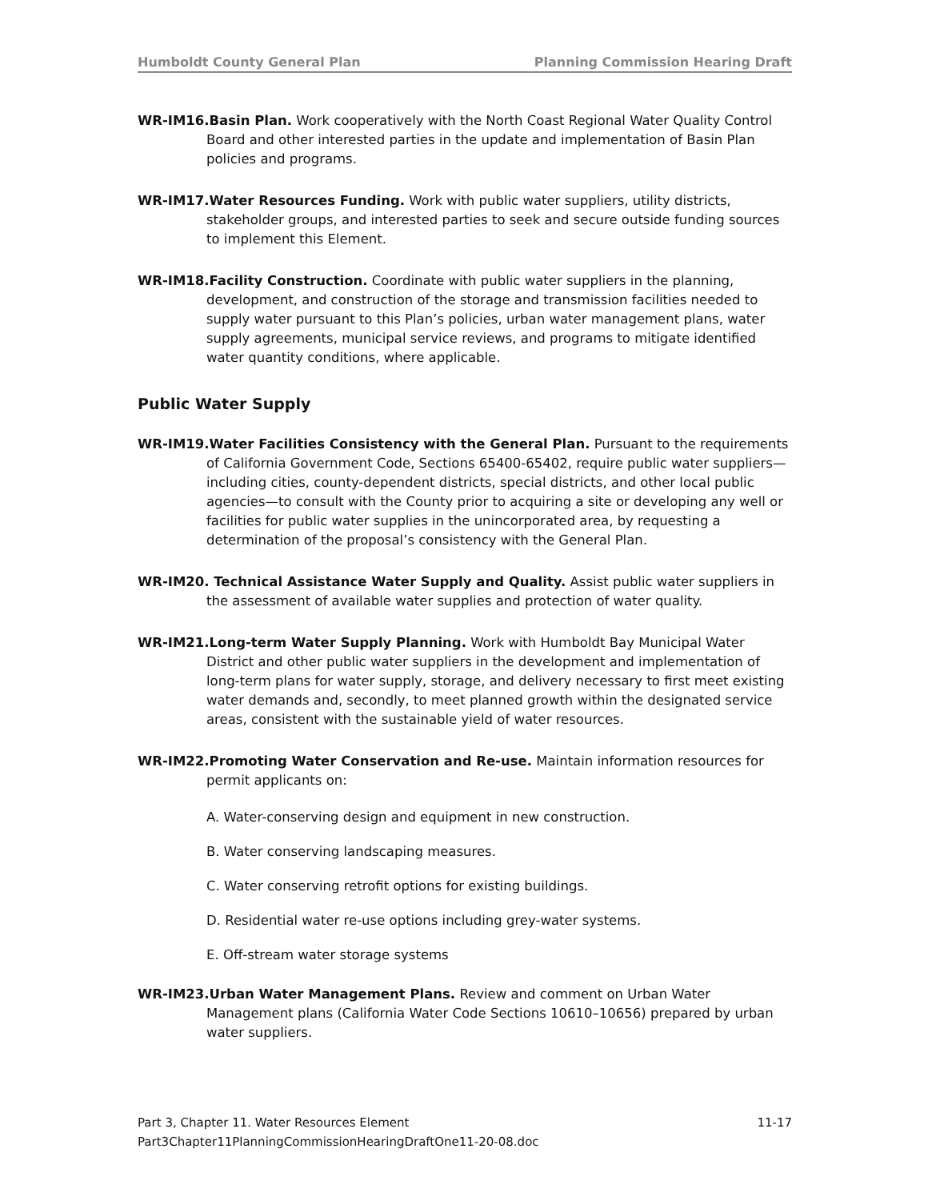Humboldt County General Plan Planning Commission Hearing Draft
WR-IM16.Basin Plan. Work cooperatively with the North Coast Regional Water Quality Control Board and other interested parties in the update and implementation of Basin Plan policies and programs.
WR-IM17.Water Resources Funding. Work with public water suppliers, utility districts, stakeholder groups, and interested parties to seek and secure outside funding sources to implement this Element.
WR-IM18.Facility Construction. Coordinate with public water suppliers in the planning, development, and construction of the storage and transmission facilities needed to supply water pursuant to this Plan’s policies, urban water management plans, water supply agreements, municipal service reviews, and programs to mitigate identified water quantity conditions, where applicable.
Public Water Supply
WR-IM19.Water Facilities Consistency with the General Plan. Pursuant to the requirements of California Government Code, Sections 65400-65402, require public water suppliers—including cities, county-dependent districts, special districts, and other local public agencies—to consult with the County prior to acquiring a site or developing any well or facilities for public water supplies in the unincorporated area, by requesting a determination of the proposal’s consistency with the General Plan.
WR-IM20. Technical Assistance Water Supply and Quality. Assist public water suppliers in the assessment of available water supplies and protection of water quality.
WR-IM21.Long-term Water Supply Planning. Work with Humboldt Bay Municipal Water District and other public water suppliers in the development and implementation of long-term plans for water supply, storage, and delivery necessary to first meet existing water demands and, secondly, to meet planned growth within the designated service areas, consistent with the sustainable yield of water resources.
WR-IM22.Promoting Water Conservation and Re-use. Maintain information resources for permit applicants on:
A. Water-conserving design and equipment in new construction.
B. Water conserving landscaping measures.
C. Water conserving retrofit options for existing buildings.
D. Residential water re-use options including grey-water systems.
E. Off-stream water storage systems
WR-IM23.Urban Water Management Plans. Review and comment on Urban Water Management plans (California Water Code Sections 10610–10656) prepared by urban water suppliers.
Part 3, Chapter 11. Water Resources Element 11-17
Part3Chapter11PlanningCommissionHearingDraftOne11-20-08.doc